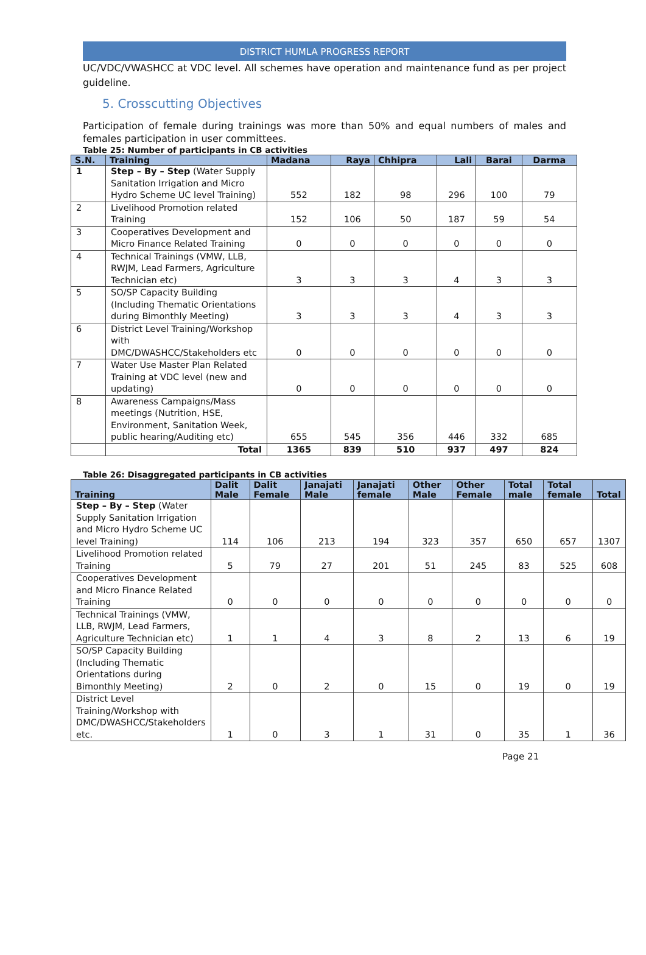DISTRICT HUMLA PROGRESS REPORT
UC/VDC/VWASHCC at VDC level. All schemes have operation and maintenance fund as per project guideline.
5. Crosscutting Objectives
Participation of female during trainings was more than 50% and equal numbers of males and females participation in user committees.
Table 25: Number of participants in CB activities
| S.N. | Training | Madana | Raya | Chhipra | Lali | Barai | Darma |
| --- | --- | --- | --- | --- | --- | --- | --- |
| 1 | Step – By – Step (Water Supply Sanitation Irrigation and Micro Hydro Scheme UC level Training) | 552 | 182 | 98 | 296 | 100 | 79 |
| 2 | Livelihood Promotion related Training | 152 | 106 | 50 | 187 | 59 | 54 |
| 3 | Cooperatives Development and Micro Finance Related Training | 0 | 0 | 0 | 0 | 0 | 0 |
| 4 | Technical Trainings (VMW, LLB, RWJM, Lead Farmers, Agriculture Technician etc) | 3 | 3 | 3 | 4 | 3 | 3 |
| 5 | SO/SP Capacity Building (Including Thematic Orientations during Bimonthly Meeting) | 3 | 3 | 3 | 4 | 3 | 3 |
| 6 | District Level Training/Workshop with DMC/DWASHCC/Stakeholders etc | 0 | 0 | 0 | 0 | 0 | 0 |
| 7 | Water Use Master Plan Related Training at VDC level (new and updating) | 0 | 0 | 0 | 0 | 0 | 0 |
| 8 | Awareness Campaigns/Mass meetings (Nutrition, HSE, Environment, Sanitation Week, public hearing/Auditing etc) | 655 | 545 | 356 | 446 | 332 | 685 |
| | Total | 1365 | 839 | 510 | 937 | 497 | 824 |
Table 26: Disaggregated participants in CB activities
| Training | Dalit Male | Dalit Female | Janajati Male | Janajati female | Other Male | Other Female | Total male | Total female | Total |
| --- | --- | --- | --- | --- | --- | --- | --- | --- | --- |
| Step – By – Step (Water Supply Sanitation Irrigation and Micro Hydro Scheme UC level Training) | 114 | 106 | 213 | 194 | 323 | 357 | 650 | 657 | 1307 |
| Livelihood Promotion related Training | 5 | 79 | 27 | 201 | 51 | 245 | 83 | 525 | 608 |
| Cooperatives Development and Micro Finance Related Training | 0 | 0 | 0 | 0 | 0 | 0 | 0 | 0 | 0 |
| Technical Trainings (VMW, LLB, RWJM, Lead Farmers, Agriculture Technician etc) | 1 | 1 | 4 | 3 | 8 | 2 | 13 | 6 | 19 |
| SO/SP Capacity Building (Including Thematic Orientations during Bimonthly Meeting) | 2 | 0 | 2 | 0 | 15 | 0 | 19 | 0 | 19 |
| District Level Training/Workshop with DMC/DWASHCC/Stakeholders etc. | 1 | 0 | 3 | 1 | 31 | 0 | 35 | 1 | 36 |
Page 21